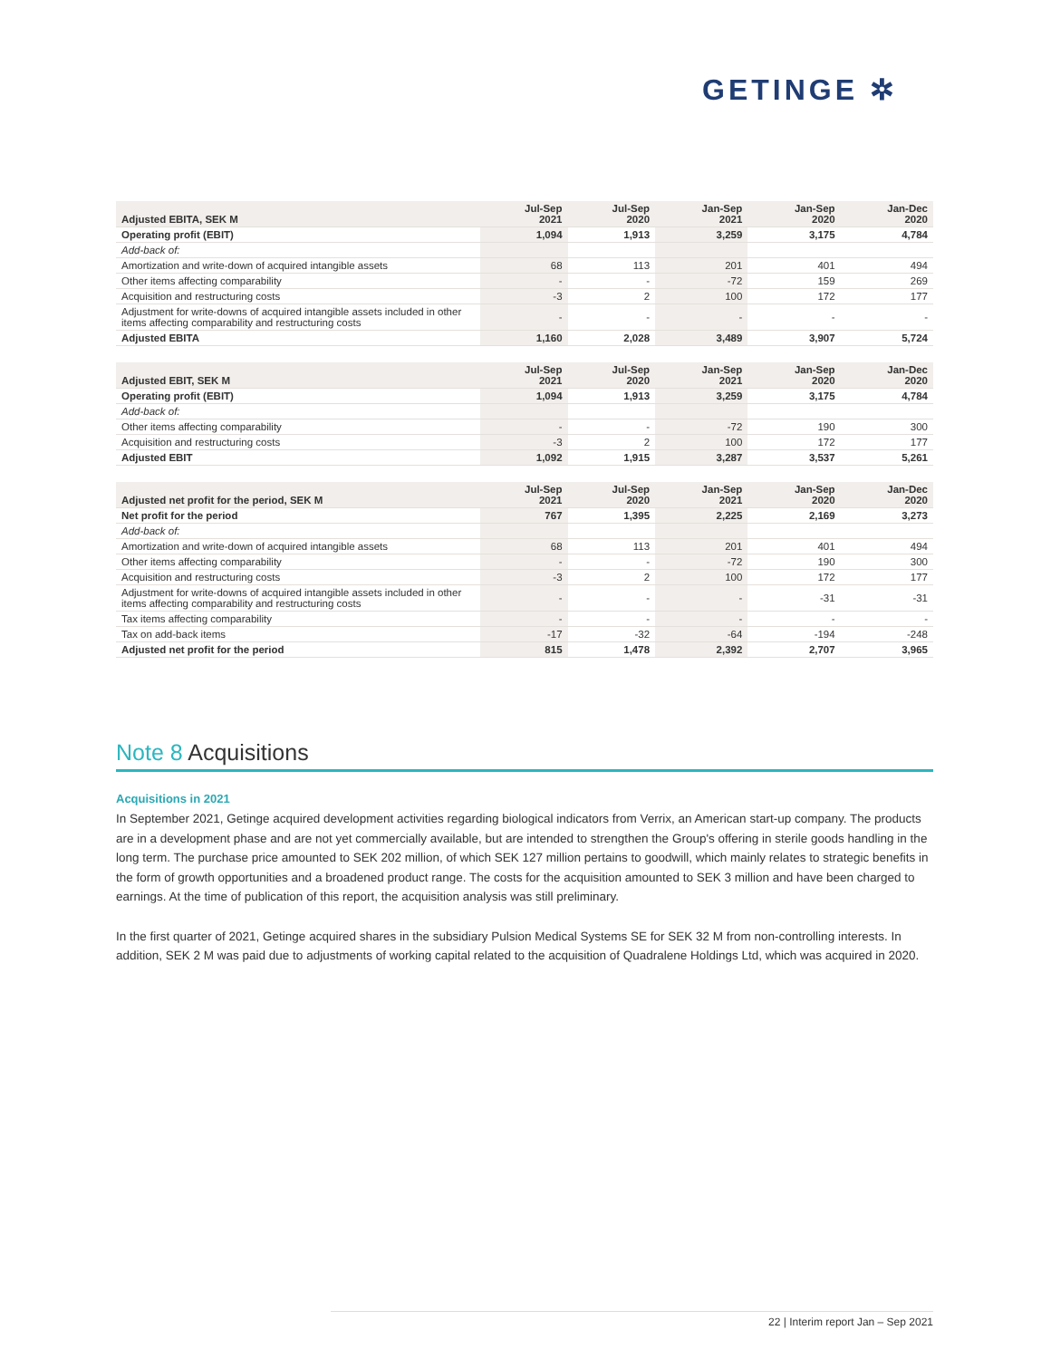GETINGE ✲
| Adjusted EBITA, SEK M | Jul-Sep 2021 | Jul-Sep 2020 | Jan-Sep 2021 | Jan-Sep 2020 | Jan-Dec 2020 |
| --- | --- | --- | --- | --- | --- |
| Operating profit (EBIT) | 1,094 | 1,913 | 3,259 | 3,175 | 4,784 |
| Add-back of: | | | | | |
| Amortization and write-down of acquired intangible assets | 68 | 113 | 201 | 401 | 494 |
| Other items affecting comparability | - | - | -72 | 159 | 269 |
| Acquisition and restructuring costs | -3 | 2 | 100 | 172 | 177 |
| Adjustment for write-downs of acquired intangible assets included in other items affecting comparability and restructuring costs | - | - | - | - | - |
| Adjusted EBITA | 1,160 | 2,028 | 3,489 | 3,907 | 5,724 |
| Adjusted EBIT, SEK M | Jul-Sep 2021 | Jul-Sep 2020 | Jan-Sep 2021 | Jan-Sep 2020 | Jan-Dec 2020 |
| --- | --- | --- | --- | --- | --- |
| Operating profit (EBIT) | 1,094 | 1,913 | 3,259 | 3,175 | 4,784 |
| Add-back of: | | | | | |
| Other items affecting comparability | - | - | -72 | 190 | 300 |
| Acquisition and restructuring costs | -3 | 2 | 100 | 172 | 177 |
| Adjusted EBIT | 1,092 | 1,915 | 3,287 | 3,537 | 5,261 |
| Adjusted net profit for the period, SEK M | Jul-Sep 2021 | Jul-Sep 2020 | Jan-Sep 2021 | Jan-Sep 2020 | Jan-Dec 2020 |
| --- | --- | --- | --- | --- | --- |
| Net profit for the period | 767 | 1,395 | 2,225 | 2,169 | 3,273 |
| Add-back of: | | | | | |
| Amortization and write-down of acquired intangible assets | 68 | 113 | 201 | 401 | 494 |
| Other items affecting comparability | - | - | -72 | 190 | 300 |
| Acquisition and restructuring costs | -3 | 2 | 100 | 172 | 177 |
| Adjustment for write-downs of acquired intangible assets included in other items affecting comparability and restructuring costs | - | - | - | -31 | -31 |
| Tax items affecting comparability | - | - | - | - | - |
| Tax on add-back items | -17 | -32 | -64 | -194 | -248 |
| Adjusted net profit for the period | 815 | 1,478 | 2,392 | 2,707 | 3,965 |
Note 8 Acquisitions
Acquisitions in 2021
In September 2021, Getinge acquired development activities regarding biological indicators from Verrix, an American start-up company. The products are in a development phase and are not yet commercially available, but are intended to strengthen the Group's offering in sterile goods handling in the long term. The purchase price amounted to SEK 202 million, of which SEK 127 million pertains to goodwill, which mainly relates to strategic benefits in the form of growth opportunities and a broadened product range. The costs for the acquisition amounted to SEK 3 million and have been charged to earnings. At the time of publication of this report, the acquisition analysis was still preliminary.
In the first quarter of 2021, Getinge acquired shares in the subsidiary Pulsion Medical Systems SE for SEK 32 M from non-controlling interests. In addition, SEK 2 M was paid due to adjustments of working capital related to the acquisition of Quadralene Holdings Ltd, which was acquired in 2020.
22 | Interim report Jan – Sep 2021